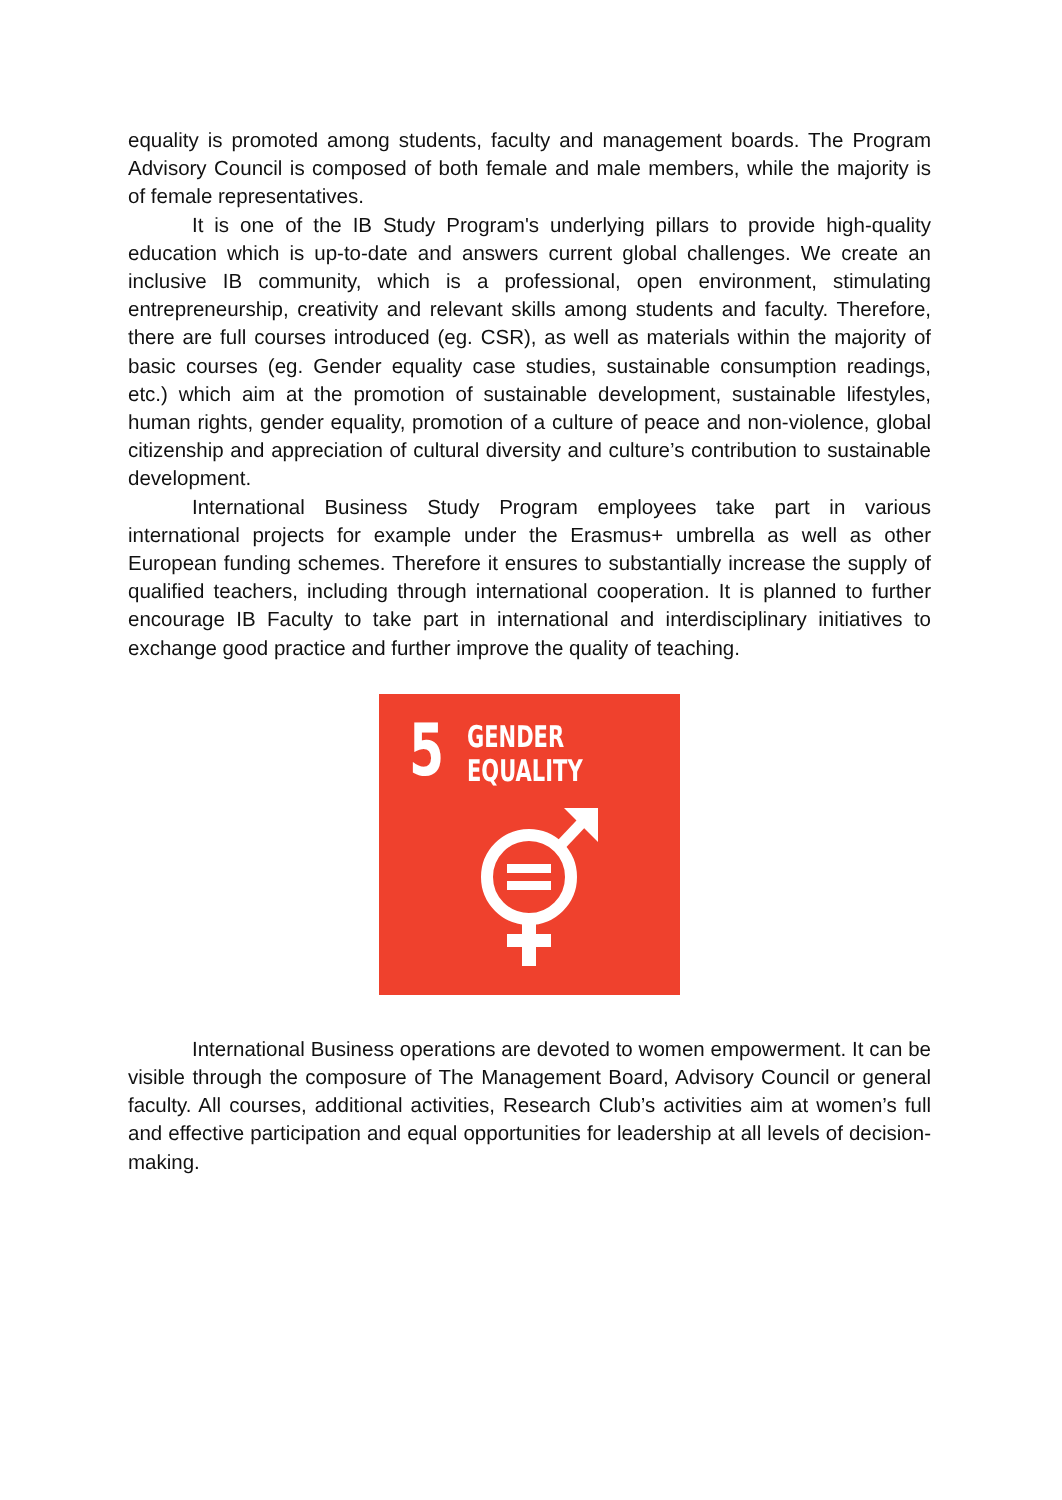equality is promoted among students, faculty and management boards. The Program Advisory Council is composed of both female and male members, while the majority is of female representatives.
It is one of the IB Study Program's underlying pillars to provide high-quality education which is up-to-date and answers current global challenges. We create an inclusive IB community, which is a professional, open environment, stimulating entrepreneurship, creativity and relevant skills among students and faculty. Therefore, there are full courses introduced (eg. CSR), as well as materials within the majority of basic courses (eg. Gender equality case studies, sustainable consumption readings, etc.) which aim at the promotion of sustainable development, sustainable lifestyles, human rights, gender equality, promotion of a culture of peace and non-violence, global citizenship and appreciation of cultural diversity and culture’s contribution to sustainable development.
International Business Study Program employees take part in various international projects for example under the Erasmus+ umbrella as well as other European funding schemes. Therefore it ensures to substantially increase the supply of qualified teachers, including through international cooperation. It is planned to further encourage IB Faculty to take part in international and interdisciplinary initiatives to exchange good practice and further improve the quality of teaching.
5
GENDER
EQUALITY
International Business operations are devoted to women empowerment. It can be visible through the composure of The Management Board, Advisory Council or general faculty. All courses, additional activities, Research Club’s activities aim at women’s full and effective participation and equal opportunities for leadership at all levels of decision-making.